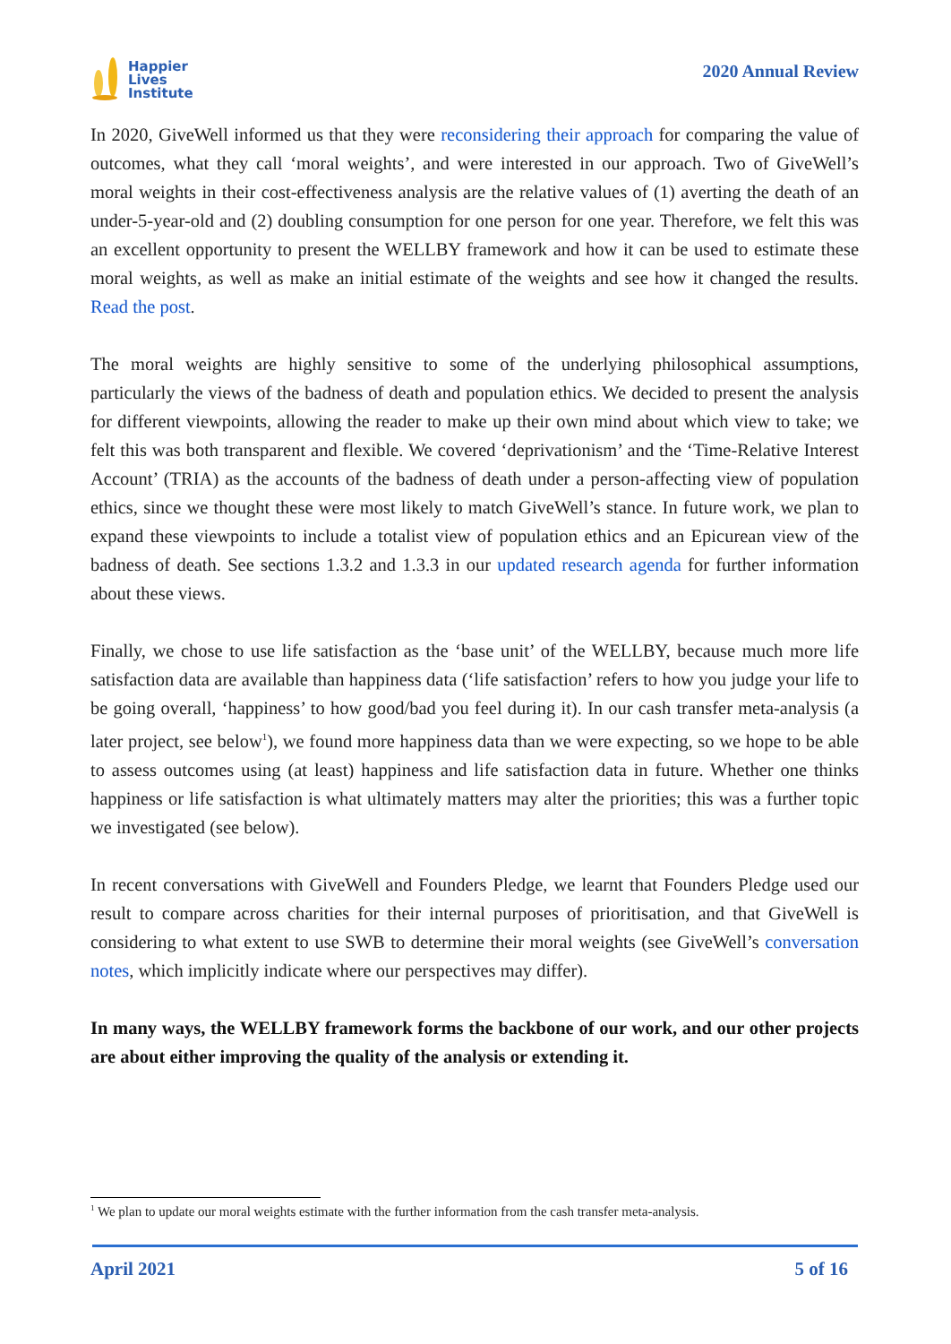Happier
Lives
Institute
2020 Annual Review
In 2020, GiveWell informed us that they were reconsidering their approach for comparing the value of outcomes, what they call ‘moral weights’, and were interested in our approach. Two of GiveWell’s moral weights in their cost-effectiveness analysis are the relative values of (1) averting the death of an under-5-year-old and (2) doubling consumption for one person for one year. Therefore, we felt this was an excellent opportunity to present the WELLBY framework and how it can be used to estimate these moral weights, as well as make an initial estimate of the weights and see how it changed the results. Read the post.
The moral weights are highly sensitive to some of the underlying philosophical assumptions, particularly the views of the badness of death and population ethics. We decided to present the analysis for different viewpoints, allowing the reader to make up their own mind about which view to take; we felt this was both transparent and flexible. We covered ‘deprivationism’ and the ‘Time-Relative Interest Account’ (TRIA) as the accounts of the badness of death under a person-affecting view of population ethics, since we thought these were most likely to match GiveWell’s stance. In future work, we plan to expand these viewpoints to include a totalist view of population ethics and an Epicurean view of the badness of death. See sections 1.3.2 and 1.3.3 in our updated research agenda for further information about these views.
Finally, we chose to use life satisfaction as the ‘base unit’ of the WELLBY, because much more life satisfaction data are available than happiness data (‘life satisfaction’ refers to how you judge your life to be going overall, ‘happiness’ to how good/bad you feel during it). In our cash transfer meta-analysis (a later project, see below<sup>1</sup>), we found more happiness data than we were expecting, so we hope to be able to assess outcomes using (at least) happiness and life satisfaction data in future. Whether one thinks happiness or life satisfaction is what ultimately matters may alter the priorities; this was a further topic we investigated (see below).
In recent conversations with GiveWell and Founders Pledge, we learnt that Founders Pledge used our result to compare across charities for their internal purposes of prioritisation, and that GiveWell is considering to what extent to use SWB to determine their moral weights (see GiveWell’s conversation notes, which implicitly indicate where our perspectives may differ).
In many ways, the WELLBY framework forms the backbone of our work, and our other projects are about either improving the quality of the analysis or extending it.
<sup>1</sup> We plan to update our moral weights estimate with the further information from the cash transfer meta-analysis.
April 2021 5 of 16